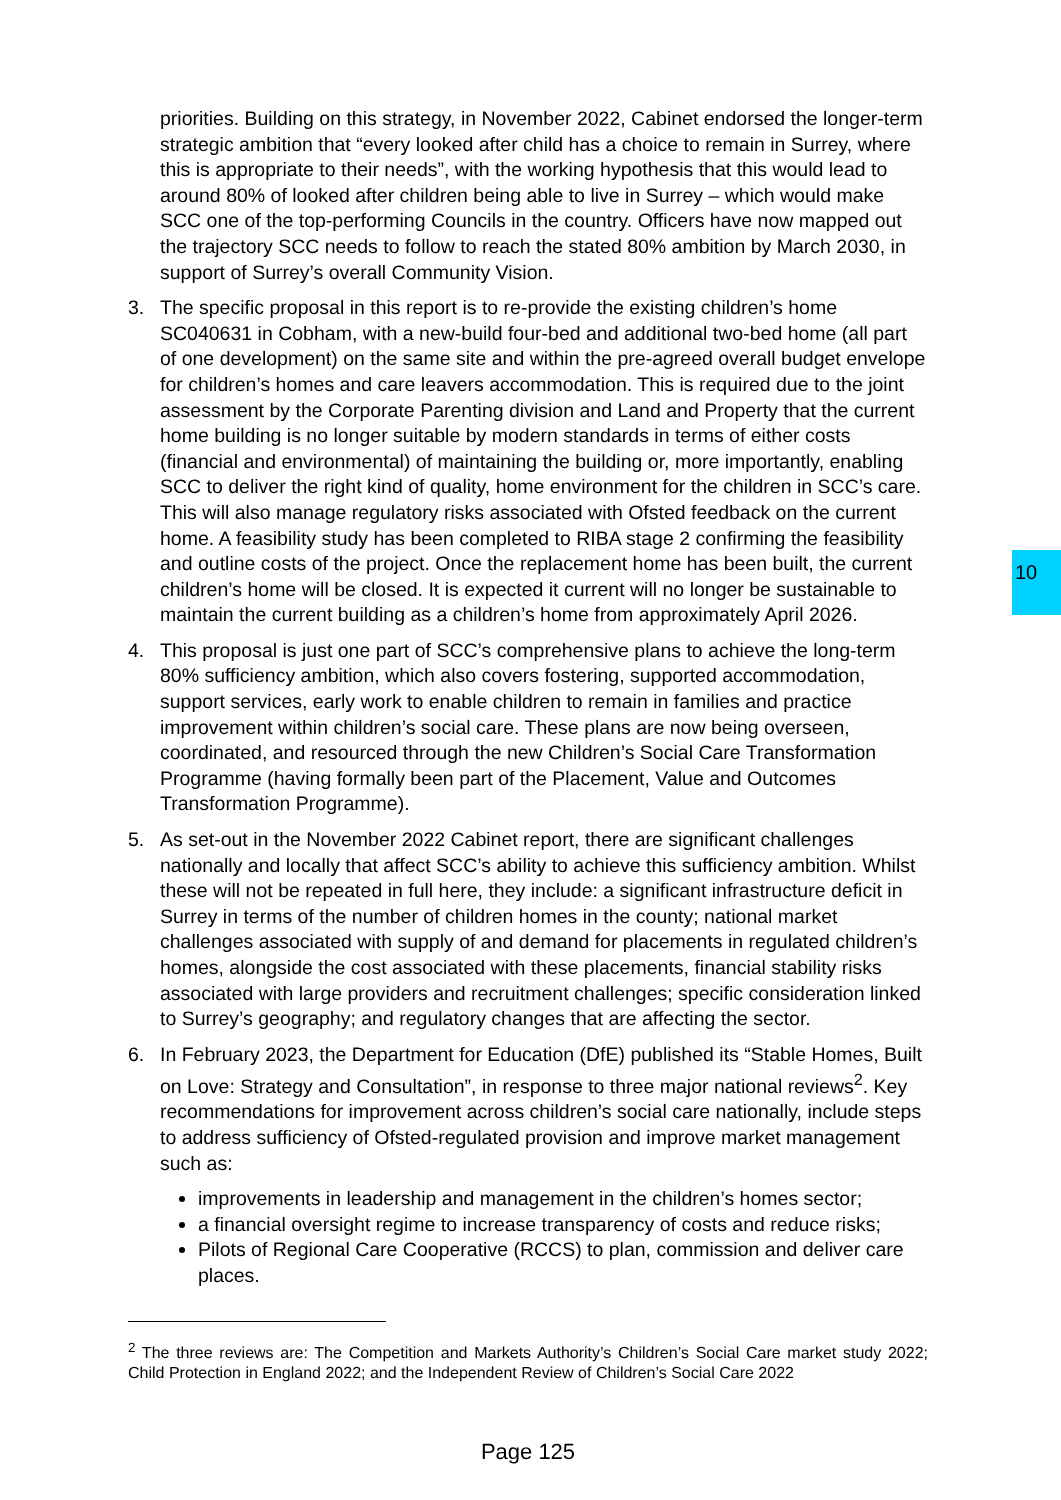10
priorities. Building on this strategy, in November 2022, Cabinet endorsed the longer-term strategic ambition that “every looked after child has a choice to remain in Surrey, where this is appropriate to their needs”, with the working hypothesis that this would lead to around 80% of looked after children being able to live in Surrey – which would make SCC one of the top-performing Councils in the country. Officers have now mapped out the trajectory SCC needs to follow to reach the stated 80% ambition by March 2030, in support of Surrey’s overall Community Vision.
3. The specific proposal in this report is to re-provide the existing children’s home SC040631 in Cobham, with a new-build four-bed and additional two-bed home (all part of one development) on the same site and within the pre-agreed overall budget envelope for children’s homes and care leavers accommodation. This is required due to the joint assessment by the Corporate Parenting division and Land and Property that the current home building is no longer suitable by modern standards in terms of either costs (financial and environmental) of maintaining the building or, more importantly, enabling SCC to deliver the right kind of quality, home environment for the children in SCC’s care. This will also manage regulatory risks associated with Ofsted feedback on the current home. A feasibility study has been completed to RIBA stage 2 confirming the feasibility and outline costs of the project. Once the replacement home has been built, the current children’s home will be closed. It is expected it current will no longer be sustainable to maintain the current building as a children’s home from approximately April 2026.
4. This proposal is just one part of SCC’s comprehensive plans to achieve the long-term 80% sufficiency ambition, which also covers fostering, supported accommodation, support services, early work to enable children to remain in families and practice improvement within children’s social care. These plans are now being overseen, coordinated, and resourced through the new Children’s Social Care Transformation Programme (having formally been part of the Placement, Value and Outcomes Transformation Programme).
5. As set-out in the November 2022 Cabinet report, there are significant challenges nationally and locally that affect SCC’s ability to achieve this sufficiency ambition. Whilst these will not be repeated in full here, they include: a significant infrastructure deficit in Surrey in terms of the number of children homes in the county; national market challenges associated with supply of and demand for placements in regulated children’s homes, alongside the cost associated with these placements, financial stability risks associated with large providers and recruitment challenges; specific consideration linked to Surrey’s geography; and regulatory changes that are affecting the sector.
6. In February 2023, the Department for Education (DfE) published its “Stable Homes, Built on Love: Strategy and Consultation”, in response to three major national reviews<sup>2</sup>. Key recommendations for improvement across children’s social care nationally, include steps to address sufficiency of Ofsted-regulated provision and improve market management such as:
improvements in leadership and management in the children’s homes sector;
a financial oversight regime to increase transparency of costs and reduce risks;
Pilots of Regional Care Cooperative (RCCS) to plan, commission and deliver care places.
<sup>2</sup> The three reviews are: The Competition and Markets Authority’s Children’s Social Care market study 2022; Child Protection in England 2022; and the Independent Review of Children’s Social Care 2022
Page 125